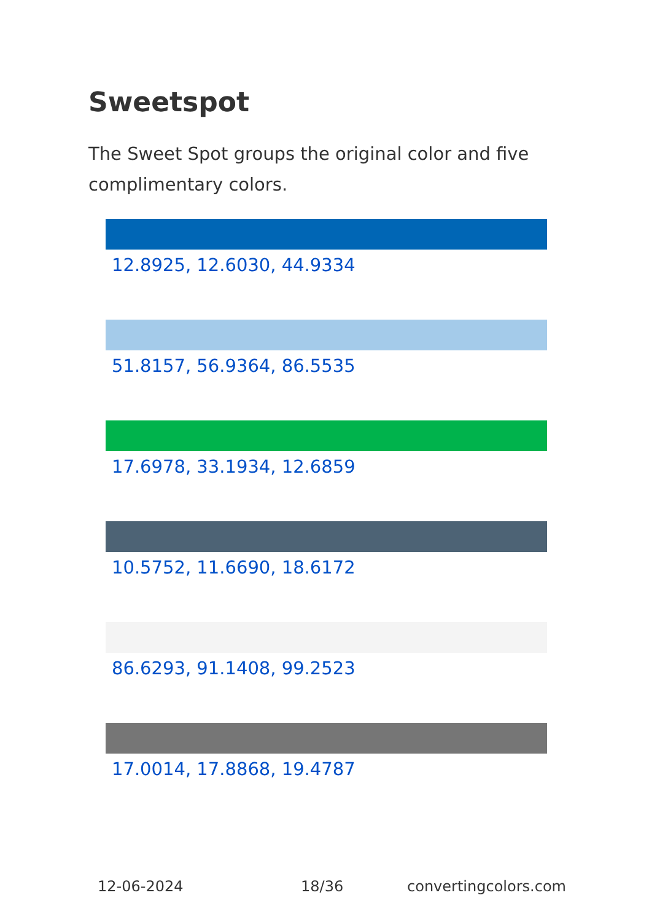Sweetspot
The Sweet Spot groups the original color and five complimentary colors.
12.8925, 12.6030, 44.9334
51.8157, 56.9364, 86.5535
17.6978, 33.1934, 12.6859
10.5752, 11.6690, 18.6172
86.6293, 91.1408, 99.2523
17.0014, 17.8868, 19.4787
12-06-2024 18/36 convertingcolors.com